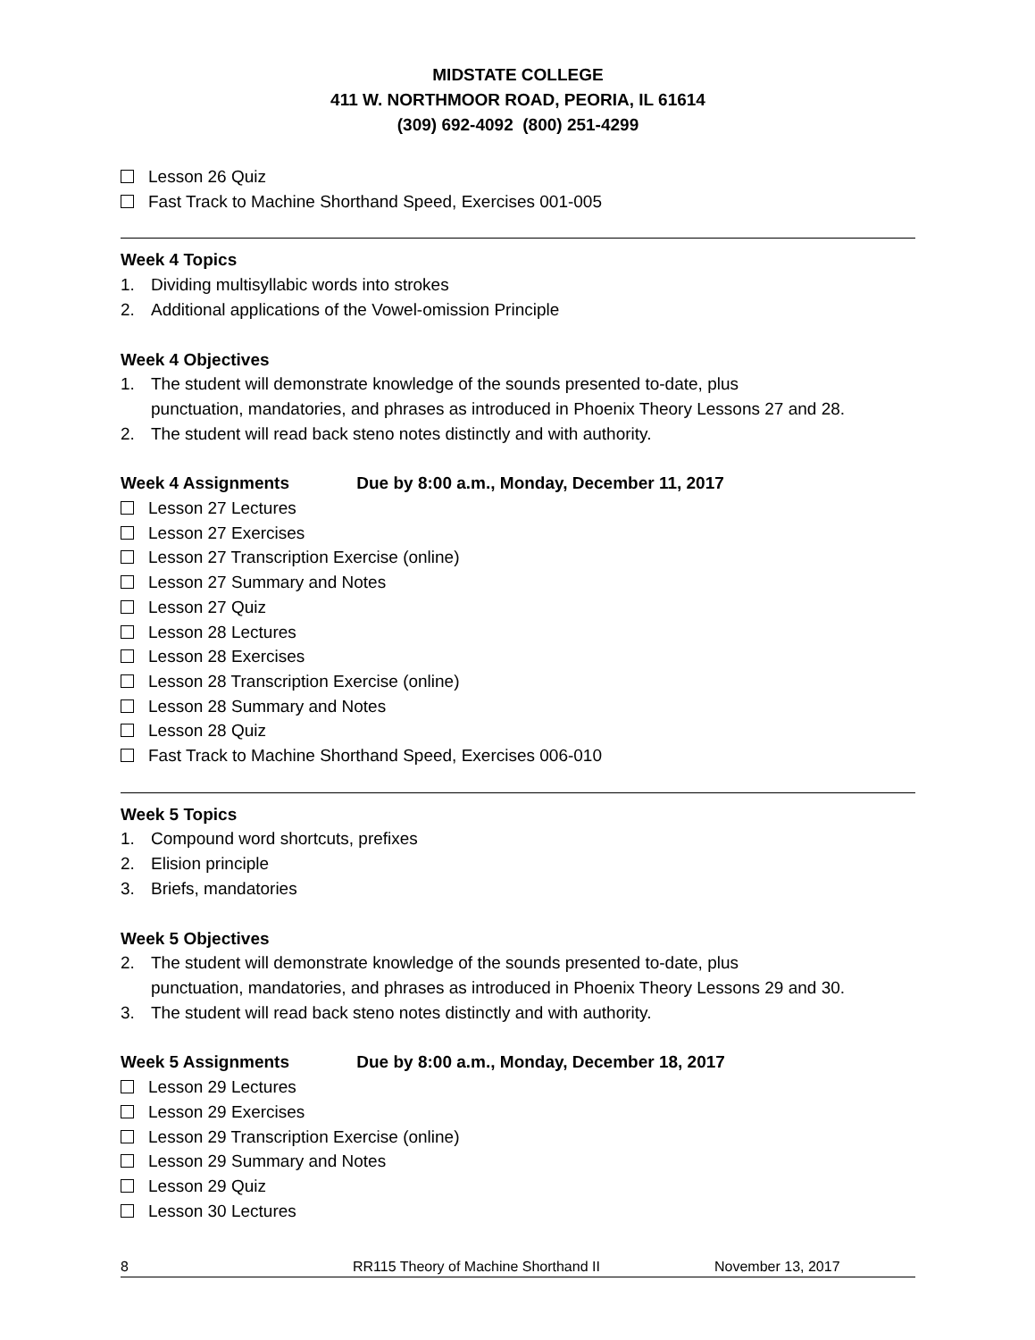MIDSTATE COLLEGE
411 W. NORTHMOOR ROAD, PEORIA, IL 61614
(309) 692-4092 (800) 251-4299
Lesson 26 Quiz
Fast Track to Machine Shorthand Speed, Exercises 001-005
Week 4 Topics
1. Dividing multisyllabic words into strokes
2. Additional applications of the Vowel-omission Principle
Week 4 Objectives
1. The student will demonstrate knowledge of the sounds presented to-date, plus
punctuation, mandatories, and phrases as introduced in Phoenix Theory Lessons 27 and 28.
2. The student will read back steno notes distinctly and with authority.
Week 4 Assignments Due by 8:00 a.m., Monday, December 11, 2017
Lesson 27 Lectures
Lesson 27 Exercises
Lesson 27 Transcription Exercise (online)
Lesson 27 Summary and Notes
Lesson 27 Quiz
Lesson 28 Lectures
Lesson 28 Exercises
Lesson 28 Transcription Exercise (online)
Lesson 28 Summary and Notes
Lesson 28 Quiz
Fast Track to Machine Shorthand Speed, Exercises 006-010
Week 5 Topics
1. Compound word shortcuts, prefixes
2. Elision principle
3. Briefs, mandatories
Week 5 Objectives
2. The student will demonstrate knowledge of the sounds presented to-date, plus
punctuation, mandatories, and phrases as introduced in Phoenix Theory Lessons 29 and 30.
3. The student will read back steno notes distinctly and with authority.
Week 5 Assignments Due by 8:00 a.m., Monday, December 18, 2017
Lesson 29 Lectures
Lesson 29 Exercises
Lesson 29 Transcription Exercise (online)
Lesson 29 Summary and Notes
Lesson 29 Quiz
Lesson 30 Lectures
8 RR115 Theory of Machine Shorthand II November 13, 2017